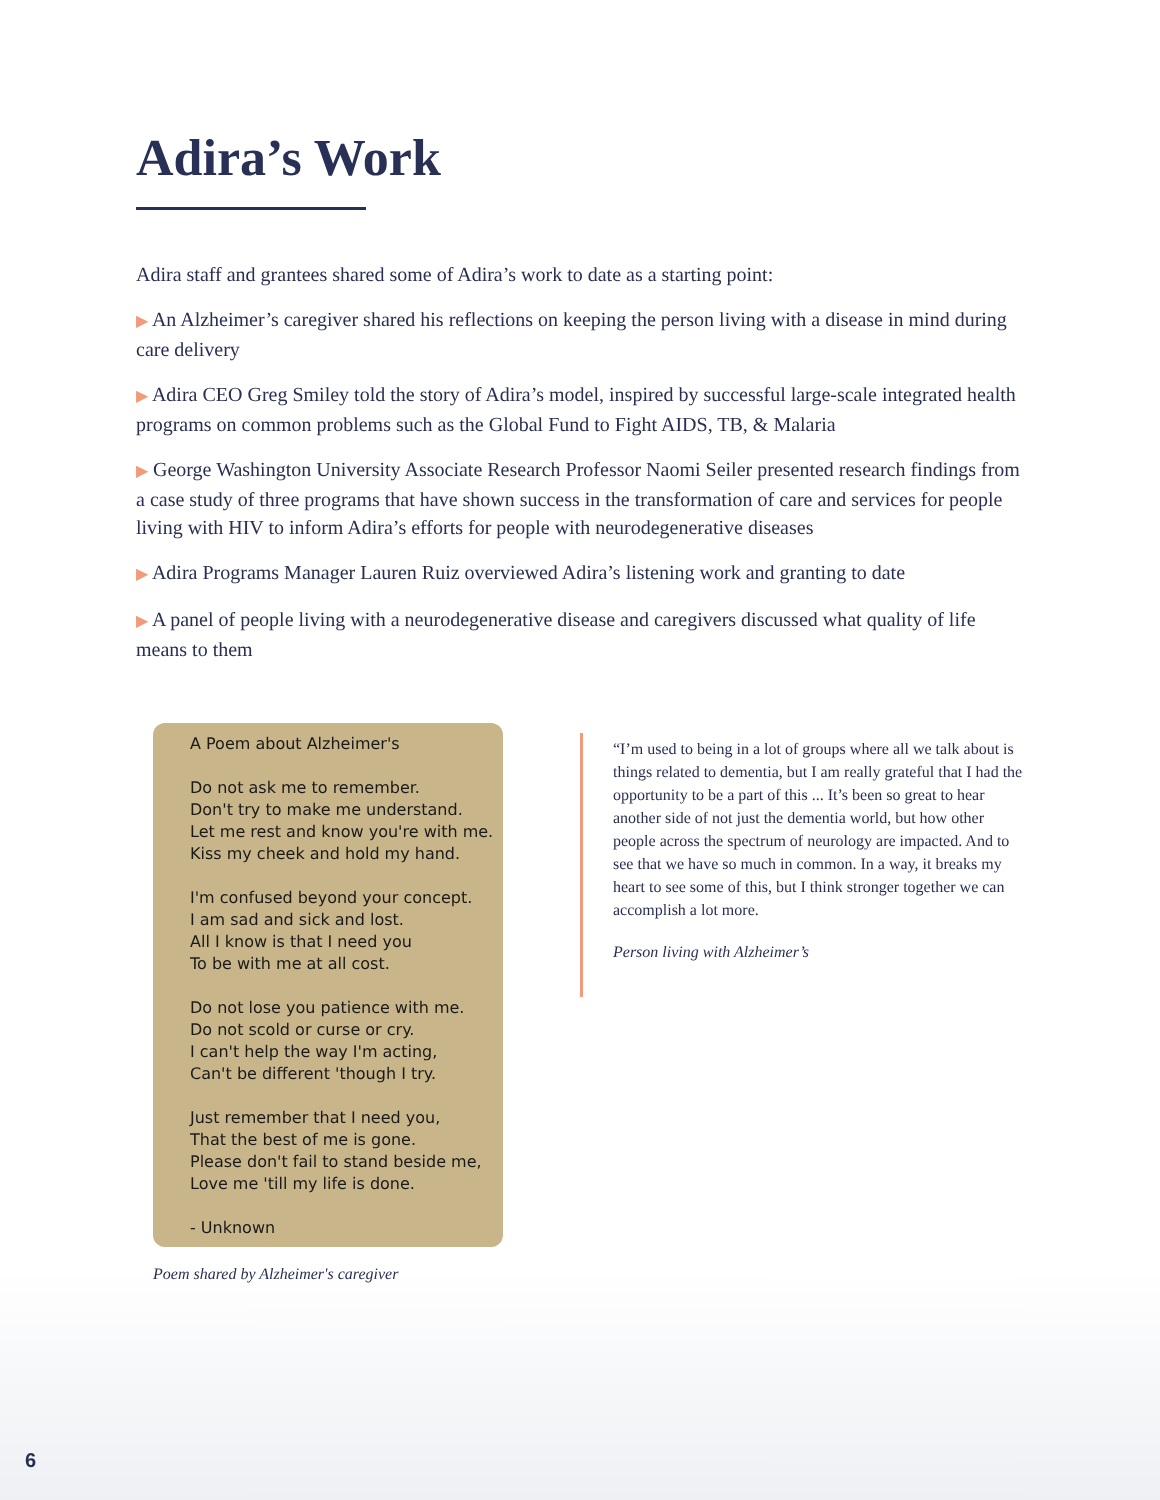Adira’s Work
Adira staff and grantees shared some of Adira’s work to date as a starting point:
▶ An Alzheimer’s caregiver shared his reflections on keeping the person living with a disease in mind during care delivery
▶ Adira CEO Greg Smiley told the story of Adira’s model, inspired by successful large-scale integrated health programs on common problems such as the Global Fund to Fight AIDS, TB, & Malaria
▶ George Washington University Associate Research Professor Naomi Seiler presented research findings from a case study of three programs that have shown success in the transformation of care and services for people living with HIV to inform Adira’s efforts for people with neurodegenerative diseases
▶ Adira Programs Manager Lauren Ruiz overviewed Adira’s listening work and granting to date
▶ A panel of people living with a neurodegenerative disease and caregivers discussed what quality of life means to them
A Poem about Alzheimer's
Do not ask me to remember.
Don't try to make me understand.
Let me rest and know you're with me.
Kiss my cheek and hold my hand.
I'm confused beyond your concept.
I am sad and sick and lost.
All I know is that I need you
To be with me at all cost.
Do not lose you patience with me.
Do not scold or curse or cry.
I can't help the way I'm acting,
Can't be different 'though I try.
Just remember that I need you,
That the best of me is gone.
Please don't fail to stand beside me,
Love me 'till my life is done.
- Unknown
Poem shared by Alzheimer's caregiver
“I’m used to being in a lot of groups where all we talk about is things related to dementia, but I am really grateful that I had the opportunity to be a part of this ... It’s been so great to hear another side of not just the dementia world, but how other people across the spectrum of neurology are impacted. And to see that we have so much in common. In a way, it breaks my heart to see some of this, but I think stronger together we can accomplish a lot more.
Person living with Alzheimer’s
6